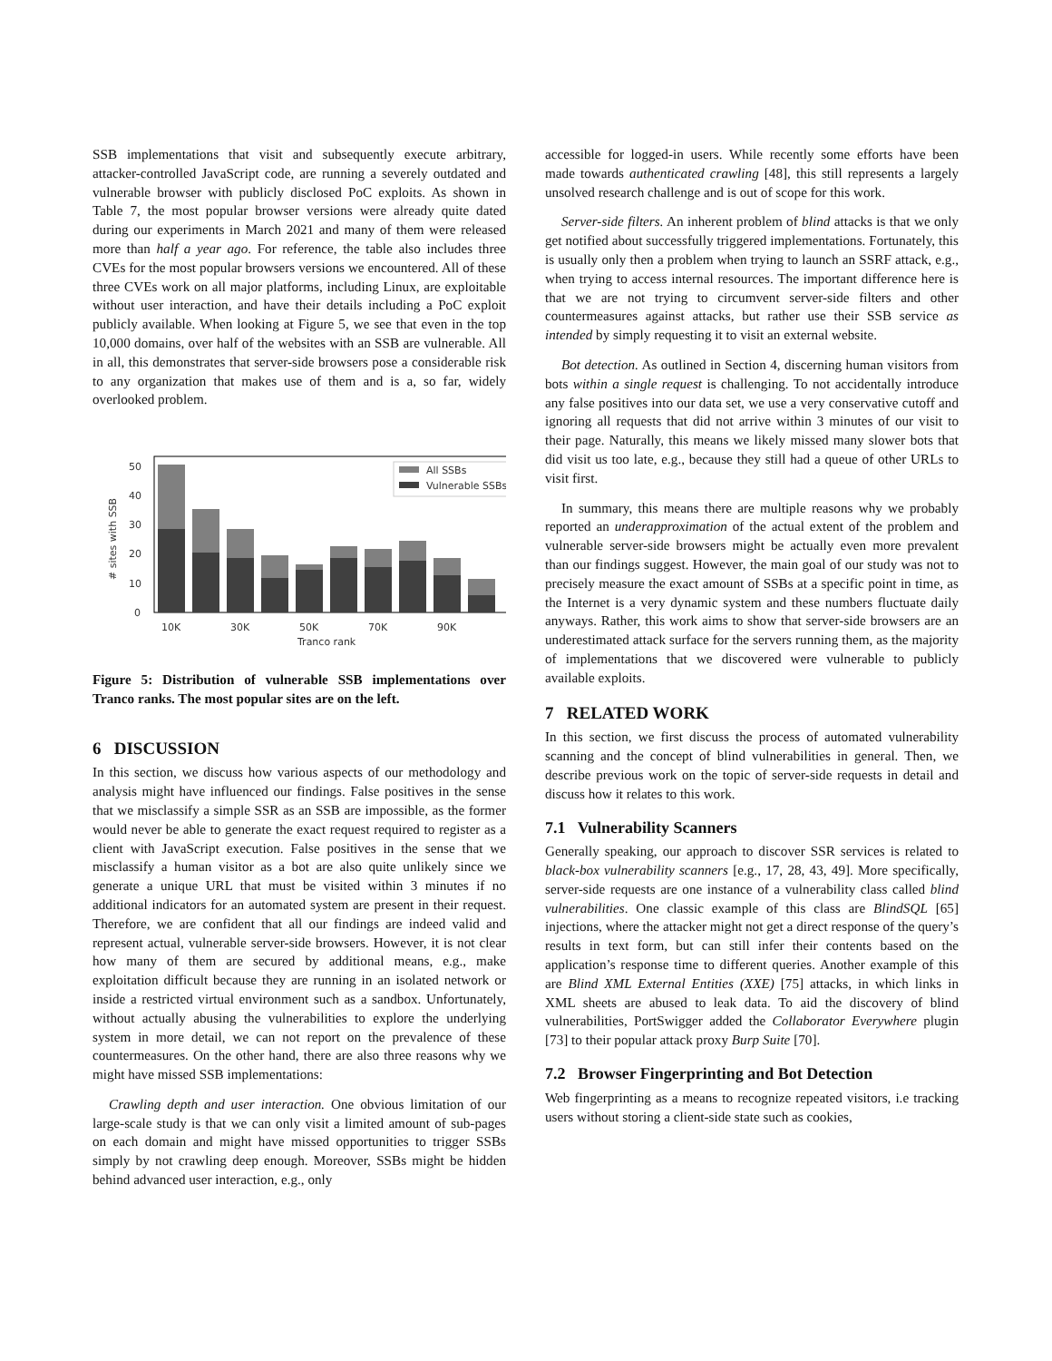SSB implementations that visit and subsequently execute arbitrary, attacker-controlled JavaScript code, are running a severely outdated and vulnerable browser with publicly disclosed PoC exploits. As shown in Table 7, the most popular browser versions were already quite dated during our experiments in March 2021 and many of them were released more than half a year ago. For reference, the table also includes three CVEs for the most popular browsers versions we encountered. All of these three CVEs work on all major platforms, including Linux, are exploitable without user interaction, and have their details including a PoC exploit publicly available. When looking at Figure 5, we see that even in the top 10,000 domains, over half of the websites with an SSB are vulnerable. All in all, this demonstrates that server-side browsers pose a considerable risk to any organization that makes use of them and is a, so far, widely overlooked problem.
50
40
30
20
10
0
# sites with SSB
All SSBs
Vulnerable SSBs
10K
30K
50K
70K
90K
Tranco rank
Figure 5: Distribution of vulnerable SSB implementations over Tranco ranks. The most popular sites are on the left.
6 DISCUSSION
In this section, we discuss how various aspects of our methodology and analysis might have influenced our findings. False positives in the sense that we misclassify a simple SSR as an SSB are impossible, as the former would never be able to generate the exact request required to register as a client with JavaScript execution. False positives in the sense that we misclassify a human visitor as a bot are also quite unlikely since we generate a unique URL that must be visited within 3 minutes if no additional indicators for an automated system are present in their request. Therefore, we are confident that all our findings are indeed valid and represent actual, vulnerable server-side browsers. However, it is not clear how many of them are secured by additional means, e.g., make exploitation difficult because they are running in an isolated network or inside a restricted virtual environment such as a sandbox. Unfortunately, without actually abusing the vulnerabilities to explore the underlying system in more detail, we can not report on the prevalence of these countermeasures. On the other hand, there are also three reasons why we might have missed SSB implementations:
Crawling depth and user interaction. One obvious limitation of our large-scale study is that we can only visit a limited amount of sub-pages on each domain and might have missed opportunities to trigger SSBs simply by not crawling deep enough. Moreover, SSBs might be hidden behind advanced user interaction, e.g., only
accessible for logged-in users. While recently some efforts have been made towards authenticated crawling [48], this still represents a largely unsolved research challenge and is out of scope for this work.
Server-side filters. An inherent problem of blind attacks is that we only get notified about successfully triggered implementations. Fortunately, this is usually only then a problem when trying to launch an SSRF attack, e.g., when trying to access internal resources. The important difference here is that we are not trying to circumvent server-side filters and other countermeasures against attacks, but rather use their SSB service as intended by simply requesting it to visit an external website.
Bot detection. As outlined in Section 4, discerning human visitors from bots within a single request is challenging. To not accidentally introduce any false positives into our data set, we use a very conservative cutoff and ignoring all requests that did not arrive within 3 minutes of our visit to their page. Naturally, this means we likely missed many slower bots that did visit us too late, e.g., because they still had a queue of other URLs to visit first.
In summary, this means there are multiple reasons why we probably reported an underapproximation of the actual extent of the problem and vulnerable server-side browsers might be actually even more prevalent than our findings suggest. However, the main goal of our study was not to precisely measure the exact amount of SSBs at a specific point in time, as the Internet is a very dynamic system and these numbers fluctuate daily anyways. Rather, this work aims to show that server-side browsers are an underestimated attack surface for the servers running them, as the majority of implementations that we discovered were vulnerable to publicly available exploits.
7 RELATED WORK
In this section, we first discuss the process of automated vulnerability scanning and the concept of blind vulnerabilities in general. Then, we describe previous work on the topic of server-side requests in detail and discuss how it relates to this work.
7.1 Vulnerability Scanners
Generally speaking, our approach to discover SSR services is related to black-box vulnerability scanners [e.g., 17, 28, 43, 49]. More specifically, server-side requests are one instance of a vulnerability class called blind vulnerabilities. One classic example of this class are BlindSQL [65] injections, where the attacker might not get a direct response of the query’s results in text form, but can still infer their contents based on the application’s response time to different queries. Another example of this are Blind XML External Entities (XXE) [75] attacks, in which links in XML sheets are abused to leak data. To aid the discovery of blind vulnerabilities, PortSwigger added the Collaborator Everywhere plugin [73] to their popular attack proxy Burp Suite [70].
7.2 Browser Fingerprinting and Bot Detection
Web fingerprinting as a means to recognize repeated visitors, i.e tracking users without storing a client-side state such as cookies,